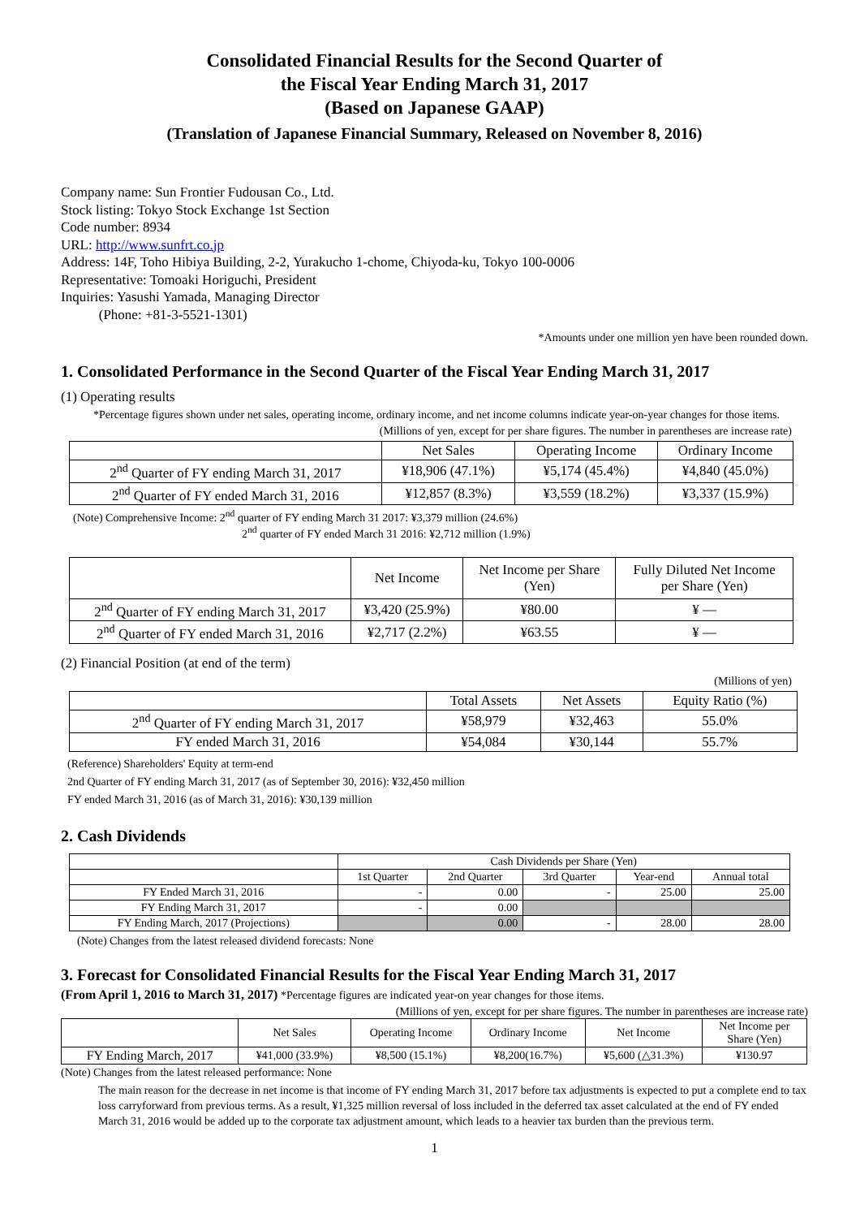Consolidated Financial Results for the Second Quarter of
the Fiscal Year Ending March 31, 2017
(Based on Japanese GAAP)
(Translation of Japanese Financial Summary, Released on November 8, 2016)
Company name: Sun Frontier Fudousan Co., Ltd.
Stock listing: Tokyo Stock Exchange 1st Section
Code number: 8934
URL: http://www.sunfrt.co.jp
Address: 14F, Toho Hibiya Building, 2-2, Yurakucho 1-chome, Chiyoda-ku, Tokyo 100-0006
Representative: Tomoaki Horiguchi, President
Inquiries: Yasushi Yamada, Managing Director
(Phone: +81-3-5521-1301)
*Amounts under one million yen have been rounded down.
1. Consolidated Performance in the Second Quarter of the Fiscal Year Ending March 31, 2017
(1) Operating results
*Percentage figures shown under net sales, operating income, ordinary income, and net income columns indicate year-on-year changes for those items.
(Millions of yen, except for per share figures. The number in parentheses are increase rate)
| | Net Sales | Operating Income | Ordinary Income |
| 2<sup>nd</sup> Quarter of FY ending March 31, 2017 | ¥18,906 (47.1%) | ¥5,174 (45.4%) | ¥4,840 (45.0%) |
| 2<sup>nd</sup> Quarter of FY ended March 31, 2016 | ¥12,857 (8.3%) | ¥3,559 (18.2%) | ¥3,337 (15.9%) |
(Note) Comprehensive Income: 2<sup>nd</sup> quarter of FY ending March 31 2017: ¥3,379 million (24.6%)
2<sup>nd</sup> quarter of FY ended March 31 2016: ¥2,712 million (1.9%)
| | Net Income | Net Income per Share (Yen) | Fully Diluted Net Income per Share (Yen) |
| 2<sup>nd</sup> Quarter of FY ending March 31, 2017 | ¥3,420 (25.9%) | ¥80.00 | ¥ — |
| 2<sup>nd</sup> Quarter of FY ended March 31, 2016 | ¥2,717 (2.2%) | ¥63.55 | ¥ — |
(2) Financial Position (at end of the term)
(Millions of yen)
| | Total Assets | Net Assets | Equity Ratio (%) |
| 2<sup>nd</sup> Quarter of FY ending March 31, 2017 | ¥58,979 | ¥32,463 | 55.0% |
| FY ended March 31, 2016 | ¥54,084 | ¥30,144 | 55.7% |
(Reference) Shareholders' Equity at term-end
2nd Quarter of FY ending March 31, 2017 (as of September 30, 2016): ¥32,450 million
FY ended March 31, 2016 (as of March 31, 2016): ¥30,139 million
2. Cash Dividends
| | Cash Dividends per Share (Yen) | | | | |
| | 1st Quarter | 2nd Quarter | 3rd Quarter | Year-end | Annual total |
| FY Ended March 31, 2016 | - | 0.00 | - | 25.00 | 25.00 |
| FY Ending March 31, 2017 | - | 0.00 | | | |
| FY Ending March, 2017 (Projections) | | 0.00 | - | 28.00 | 28.00 |
(Note) Changes from the latest released dividend forecasts: None
3. Forecast for Consolidated Financial Results for the Fiscal Year Ending March 31, 2017
(From April 1, 2016 to March 31, 2017) *Percentage figures are indicated year-on year changes for those items.
(Millions of yen, except for per share figures. The number in parentheses are increase rate)
| | Net Sales | Operating Income | Ordinary Income | Net Income | Net Income per Share (Yen) |
| FY Ending March, 2017 | ¥41,000 (33.9%) | ¥8,500 (15.1%) | ¥8,200(16.7%) | ¥5,600 (△31.3%) | ¥130.97 |
(Note) Changes from the latest released performance: None
The main reason for the decrease in net income is that income of FY ending March 31, 2017 before tax adjustments is expected to put a complete end to tax loss carryforward from previous terms. As a result, ¥1,325 million reversal of loss included in the deferred tax asset calculated at the end of FY ended March 31, 2016 would be added up to the corporate tax adjustment amount, which leads to a heavier tax burden than the previous term.
1